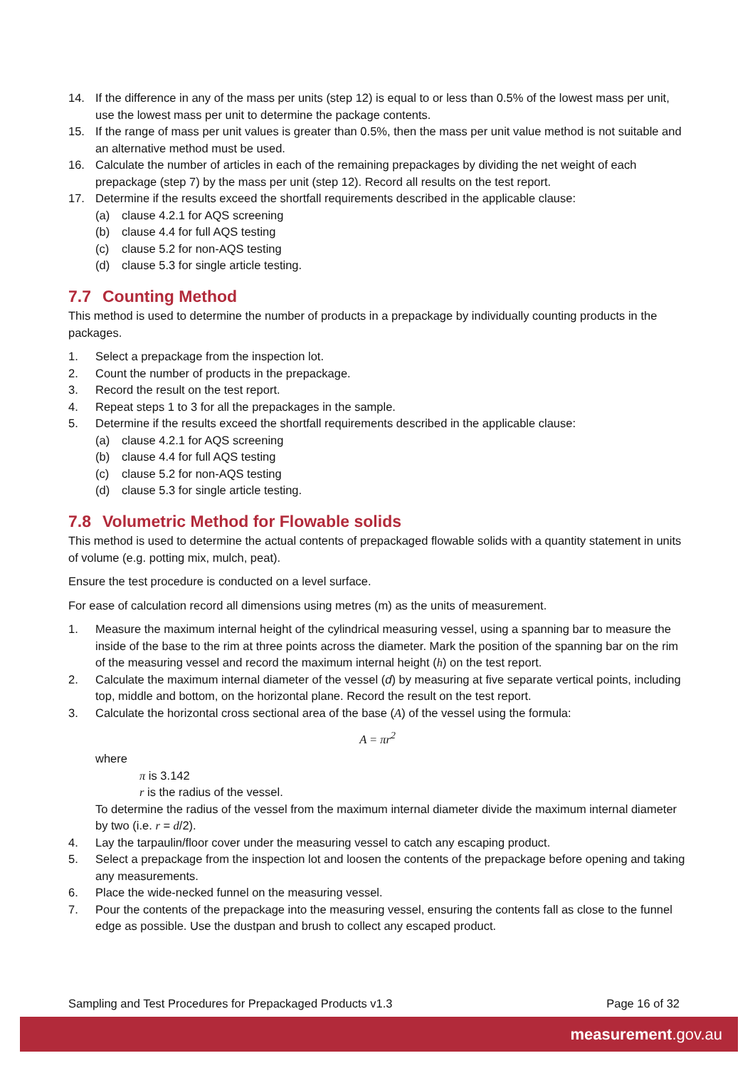14. If the difference in any of the mass per units (step 12) is equal to or less than 0.5% of the lowest mass per unit, use the lowest mass per unit to determine the package contents.
15. If the range of mass per unit values is greater than 0.5%, then the mass per unit value method is not suitable and an alternative method must be used.
16. Calculate the number of articles in each of the remaining prepackages by dividing the net weight of each prepackage (step 7) by the mass per unit (step 12). Record all results on the test report.
17. Determine if the results exceed the shortfall requirements described in the applicable clause:
(a) clause 4.2.1 for AQS screening
(b) clause 4.4 for full AQS testing
(c) clause 5.2 for non-AQS testing
(d) clause 5.3 for single article testing.
7.7 Counting Method
This method is used to determine the number of products in a prepackage by individually counting products in the packages.
1. Select a prepackage from the inspection lot.
2. Count the number of products in the prepackage.
3. Record the result on the test report.
4. Repeat steps 1 to 3 for all the prepackages in the sample.
5. Determine if the results exceed the shortfall requirements described in the applicable clause:
(a) clause 4.2.1 for AQS screening
(b) clause 4.4 for full AQS testing
(c) clause 5.2 for non-AQS testing
(d) clause 5.3 for single article testing.
7.8 Volumetric Method for Flowable solids
This method is used to determine the actual contents of prepackaged flowable solids with a quantity statement in units of volume (e.g. potting mix, mulch, peat).
Ensure the test procedure is conducted on a level surface.
For ease of calculation record all dimensions using metres (m) as the units of measurement.
1. Measure the maximum internal height of the cylindrical measuring vessel, using a spanning bar to measure the inside of the base to the rim at three points across the diameter. Mark the position of the spanning bar on the rim of the measuring vessel and record the maximum internal height (h) on the test report.
2. Calculate the maximum internal diameter of the vessel (d) by measuring at five separate vertical points, including top, middle and bottom, on the horizontal plane. Record the result on the test report.
3. Calculate the horizontal cross sectional area of the base (A) of the vessel using the formula:
A = πr<sup>2</sup>
where
π is 3.142
r is the radius of the vessel.
To determine the radius of the vessel from the maximum internal diameter divide the maximum internal diameter by two (i.e. r = d/2).
4. Lay the tarpaulin/floor cover under the measuring vessel to catch any escaping product.
5. Select a prepackage from the inspection lot and loosen the contents of the prepackage before opening and taking any measurements.
6. Place the wide-necked funnel on the measuring vessel.
7. Pour the contents of the prepackage into the measuring vessel, ensuring the contents fall as close to the funnel edge as possible. Use the dustpan and brush to collect any escaped product.
Sampling and Test Procedures for Prepackaged Products v1.3 Page 16 of 32
measurement.gov.au